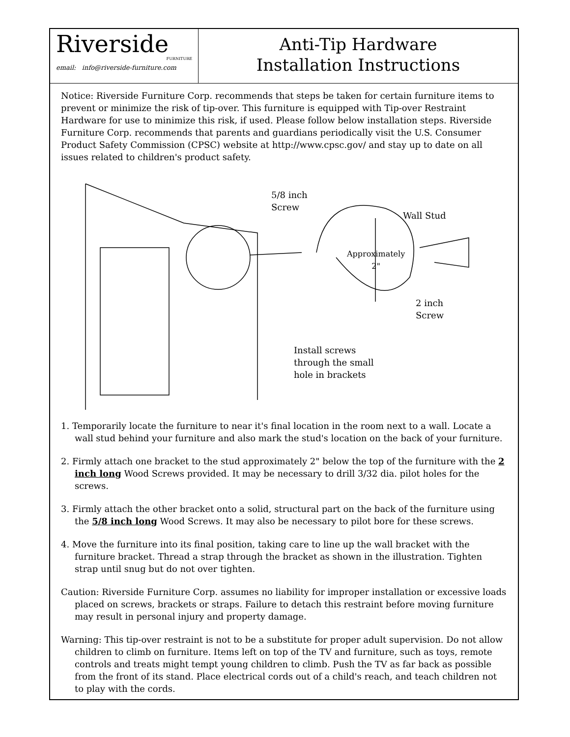Riverside
FURNITURE
email: info@riverside-furniture.com
Anti-Tip Hardware
Installation Instructions
Notice: Riverside Furniture Corp. recommends that steps be taken for certain furniture items to prevent or minimize the risk of tip-over. This furniture is equipped with Tip-over Restraint Hardware for use to minimize this risk, if used. Please follow below installation steps. Riverside Furniture Corp. recommends that parents and guardians periodically visit the U.S. Consumer Product Safety Commission (CPSC) website at http://www.cpsc.gov/ and stay up to date on all issues related to children's product safety.
5/8 inch
Screw
Wall Stud
Approximately
2"
2 inch
Screw
Install screws
through the small
hole in brackets
1. Temporarily locate the furniture to near it's final location in the room next to a wall. Locate a wall stud behind your furniture and also mark the stud's location on the back of your furniture.
2. Firmly attach one bracket to the stud approximately 2" below the top of the furniture with the 2 inch long Wood Screws provided. It may be necessary to drill 3/32 dia. pilot holes for the screws.
3. Firmly attach the other bracket onto a solid, structural part on the back of the furniture using the 5/8 inch long Wood Screws. It may also be necessary to pilot bore for these screws.
4. Move the furniture into its final position, taking care to line up the wall bracket with the furniture bracket. Thread a strap through the bracket as shown in the illustration. Tighten strap until snug but do not over tighten.
Caution: Riverside Furniture Corp. assumes no liability for improper installation or excessive loads placed on screws, brackets or straps. Failure to detach this restraint before moving furniture may result in personal injury and property damage.
Warning: This tip-over restraint is not to be a substitute for proper adult supervision. Do not allow children to climb on furniture. Items left on top of the TV and furniture, such as toys, remote controls and treats might tempt young children to climb. Push the TV as far back as possible from the front of its stand. Place electrical cords out of a child's reach, and teach children not to play with the cords.